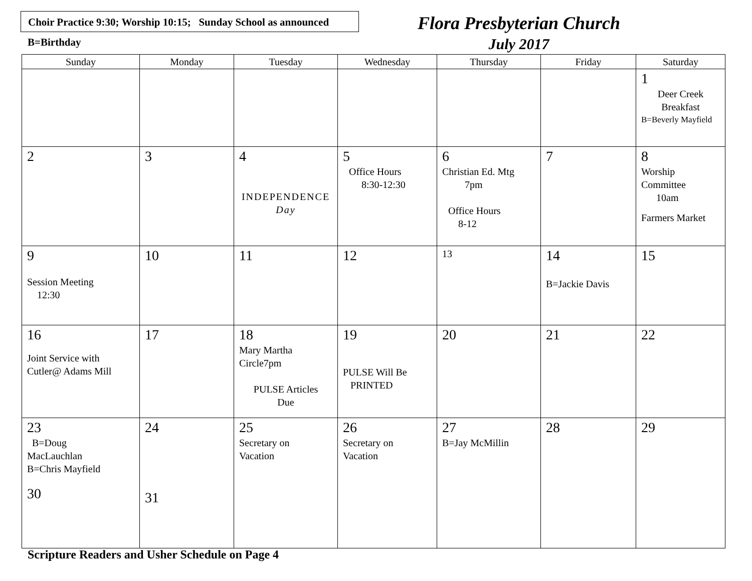Choir Practice 9:30; Worship 10:15; Sunday School as announced
B=Birthday
Flora Presbyterian Church
July 2017
| Sunday | Monday | Tuesday | Wednesday | Thursday | Friday | Saturday |
| --- | --- | --- | --- | --- | --- | --- |
| | | | | | | 1 Deer Creek Breakfast B=Beverly Mayfield |
| 2 | 3 | 4 INDEPENDENCE Day | 5 Office Hours 8:30-12:30 | 6 Christian Ed. Mtg 7pm Office Hours 8-12 | 7 | 8 Worship Committee 10am Farmers Market |
| 9 Session Meeting 12:30 | 10 | 11 | 12 | 13 | 14 B=Jackie Davis | 15 |
| 16 Joint Service with Cutler@ Adams Mill | 17 | 18 Mary Martha Circle7pm PULSE Articles Due | 19 PULSE Will Be PRINTED | 20 | 21 | 22 |
| 23 B=Doug MacLauchlan B=Chris Mayfield 30 | 24 31 | 25 Secretary on Vacation | 26 Secretary on Vacation | 27 B=Jay McMillin | 28 | 29 |
Scripture Readers and Usher Schedule on Page 4